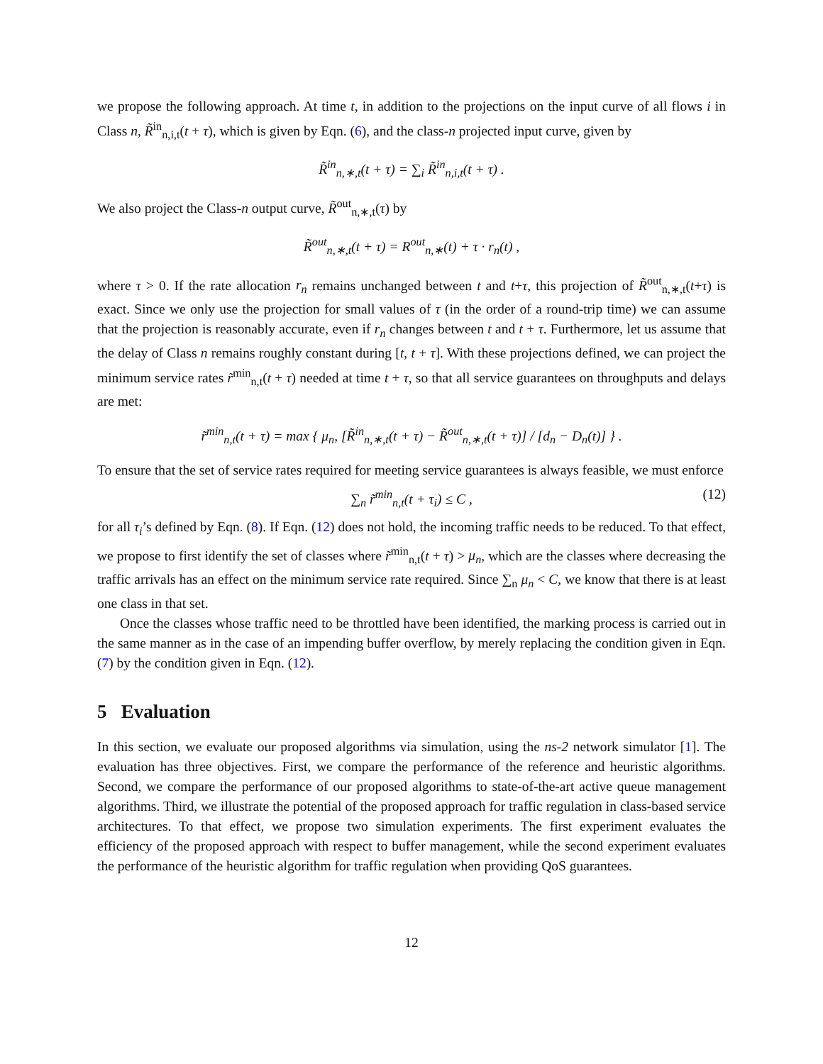we propose the following approach. At time t, in addition to the projections on the input curve of all flows i in Class n, R̃<sup>in</sup><sub>n,i,t</sub>(t + τ), which is given by Eqn. (6), and the class-n projected input curve, given by
R̃<sup>in</sup><sub>n,∗,t</sub>(t + τ) = ∑<sub>i</sub> R̃<sup>in</sup><sub>n,i,t</sub>(t + τ) .
We also project the Class-n output curve, R̃<sup>out</sup><sub>n,∗,t</sub>(τ) by
R̃<sup>out</sup><sub>n,∗,t</sub>(t + τ) = R<sup>out</sup><sub>n,∗</sub>(t) + τ · r<sub>n</sub>(t) ,
where τ > 0. If the rate allocation r<sub>n</sub> remains unchanged between t and t+τ, this projection of R̃<sup>out</sup><sub>n,∗,t</sub>(t+τ) is exact. Since we only use the projection for small values of τ (in the order of a round-trip time) we can assume that the projection is reasonably accurate, even if r<sub>n</sub> changes between t and t + τ. Furthermore, let us assume that the delay of Class n remains roughly constant during [t, t + τ]. With these projections defined, we can project the minimum service rates r̃<sup>min</sup><sub>n,t</sub>(t + τ) needed at time t + τ, so that all service guarantees on throughputs and delays are met:
r̃<sup>min</sup><sub>n,t</sub>(t + τ) = max { μ<sub>n</sub>, [R̃<sup>in</sup><sub>n,∗,t</sub>(t + τ) − R̃<sup>out</sup><sub>n,∗,t</sub>(t + τ)] / [d<sub>n</sub> − D<sub>n</sub>(t)] } .
To ensure that the set of service rates required for meeting service guarantees is always feasible, we must enforce
∑<sub>n</sub> r̃<sup>min</sup><sub>n,t</sub>(t + τ<sub>i</sub>) ≤ C , (12)
for all τ<sub>i</sub>’s defined by Eqn. (8). If Eqn. (12) does not hold, the incoming traffic needs to be reduced. To that effect, we propose to first identify the set of classes where r̃<sup>min</sup><sub>n,t</sub>(t + τ) > μ<sub>n</sub>, which are the classes where decreasing the traffic arrivals has an effect on the minimum service rate required. Since ∑<sub>n</sub> μ<sub>n</sub> < C, we know that there is at least one class in that set.
Once the classes whose traffic need to be throttled have been identified, the marking process is carried out in the same manner as in the case of an impending buffer overflow, by merely replacing the condition given in Eqn. (7) by the condition given in Eqn. (12).
5 Evaluation
In this section, we evaluate our proposed algorithms via simulation, using the ns-2 network simulator [1]. The evaluation has three objectives. First, we compare the performance of the reference and heuristic algorithms. Second, we compare the performance of our proposed algorithms to state-of-the-art active queue management algorithms. Third, we illustrate the potential of the proposed approach for traffic regulation in class-based service architectures. To that effect, we propose two simulation experiments. The first experiment evaluates the efficiency of the proposed approach with respect to buffer management, while the second experiment evaluates the performance of the heuristic algorithm for traffic regulation when providing QoS guarantees.
12